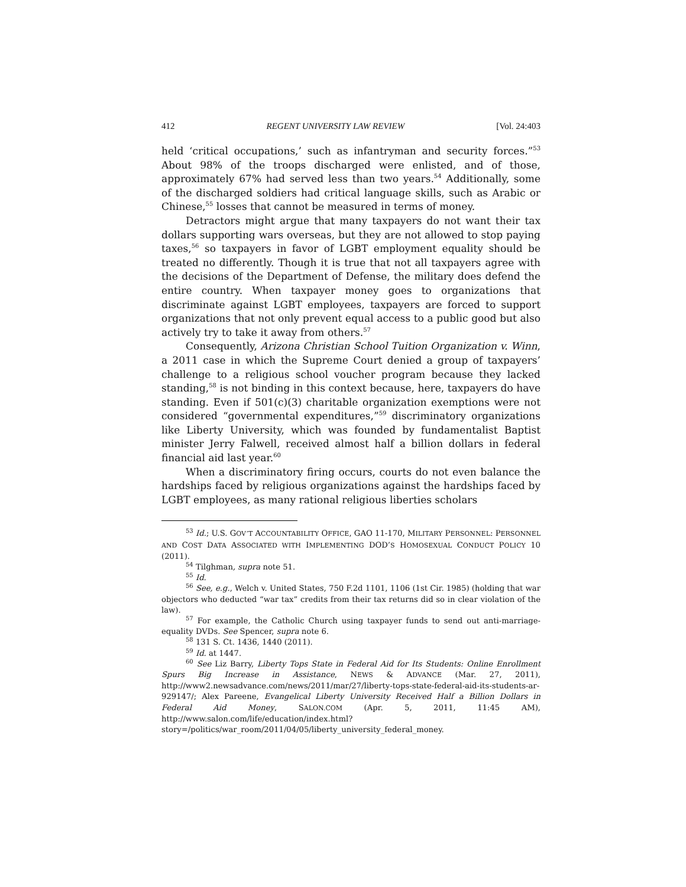412 REGENT UNIVERSITY LAW REVIEW [Vol. 24:403
held ‘critical occupations,’ such as infantryman and security forces.”<sup>53</sup> About 98% of the troops discharged were enlisted, and of those, approximately 67% had served less than two years.<sup>54</sup> Additionally, some of the discharged soldiers had critical language skills, such as Arabic or Chinese,<sup>55</sup> losses that cannot be measured in terms of money.
Detractors might argue that many taxpayers do not want their tax dollars supporting wars overseas, but they are not allowed to stop paying taxes,<sup>56</sup> so taxpayers in favor of LGBT employment equality should be treated no differently. Though it is true that not all taxpayers agree with the decisions of the Department of Defense, the military does defend the entire country. When taxpayer money goes to organizations that discriminate against LGBT employees, taxpayers are forced to support organizations that not only prevent equal access to a public good but also actively try to take it away from others.<sup>57</sup>
Consequently, Arizona Christian School Tuition Organization v. Winn, a 2011 case in which the Supreme Court denied a group of taxpayers’ challenge to a religious school voucher program because they lacked standing,<sup>58</sup> is not binding in this context because, here, taxpayers do have standing. Even if 501(c)(3) charitable organization exemptions were not considered “governmental expenditures,”<sup>59</sup> discriminatory organizations like Liberty University, which was founded by fundamentalist Baptist minister Jerry Falwell, received almost half a billion dollars in federal financial aid last year.<sup>60</sup>
When a discriminatory firing occurs, courts do not even balance the hardships faced by religious organizations against the hardships faced by LGBT employees, as many rational religious liberties scholars
<sup>53</sup> Id.; U.S. GOV’T ACCOUNTABILITY OFFICE, GAO 11-170, MILITARY PERSONNEL: PERSONNEL AND COST DATA ASSOCIATED WITH IMPLEMENTING DOD’S HOMOSEXUAL CONDUCT POLICY 10 (2011).
<sup>54</sup> Tilghman, supra note 51.
<sup>55</sup> Id.
<sup>56</sup> See, e.g., Welch v. United States, 750 F.2d 1101, 1106 (1st Cir. 1985) (holding that war objectors who deducted “war tax” credits from their tax returns did so in clear violation of the law).
<sup>57</sup> For example, the Catholic Church using taxpayer funds to send out anti-marriage-equality DVDs. See Spencer, supra note 6.
<sup>58</sup> 131 S. Ct. 1436, 1440 (2011).
<sup>59</sup> Id. at 1447.
<sup>60</sup> See Liz Barry, Liberty Tops State in Federal Aid for Its Students: Online Enrollment Spurs Big Increase in Assistance, NEWS & ADVANCE (Mar. 27, 2011), http://www2.newsadvance.com/news/2011/mar/27/liberty-tops-state-federal-aid-its-students-ar-929147/; Alex Pareene, Evangelical Liberty University Received Half a Billion Dollars in Federal Aid Money, SALON.COM (Apr. 5, 2011, 11:45 AM), http://www.salon.com/life/education/index.html?story=/politics/war_room/2011/04/05/liberty_university_federal_money.